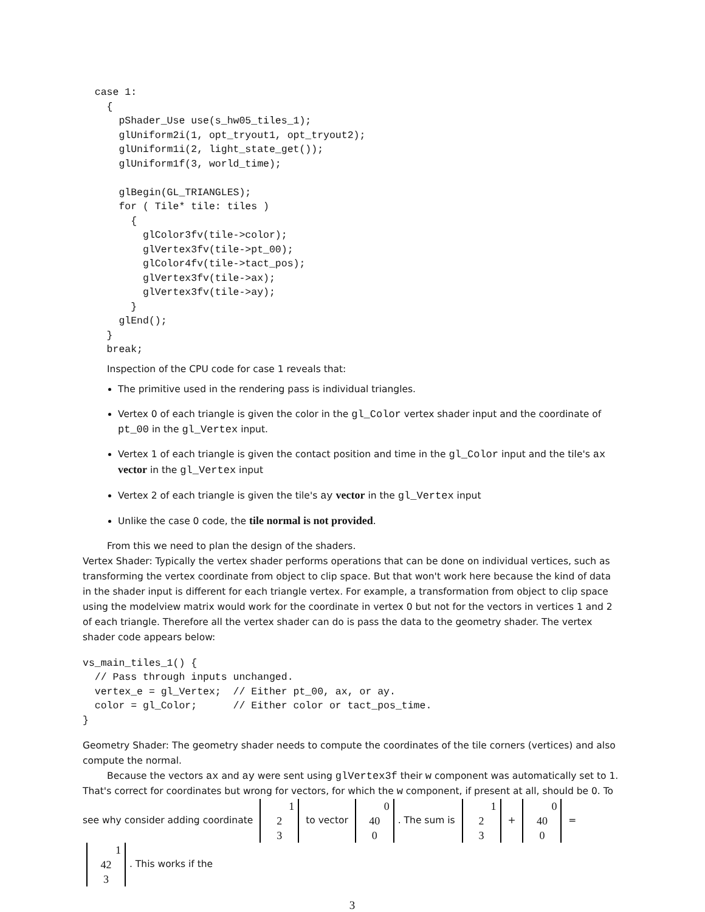case 1:
    {
      pShader_Use use(s_hw05_tiles_1);
      glUniform2i(1, opt_tryout1, opt_tryout2);
      glUniform1i(2, light_state_get());
      glUniform1f(3, world_time);

      glBegin(GL_TRIANGLES);
      for ( Tile* tile: tiles )
        {
          glColor3fv(tile->color);
          glVertex3fv(tile->pt_00);
          glColor4fv(tile->tact_pos);
          glVertex3fv(tile->ax);
          glVertex3fv(tile->ay);
        }
      glEnd();
    }
    break;
Inspection of the CPU code for case 1 reveals that:
The primitive used in the rendering pass is individual triangles.
Vertex 0 of each triangle is given the color in the gl_Color vertex shader input and the coordinate of pt_00 in the gl_Vertex input.
Vertex 1 of each triangle is given the contact position and time in the gl_Color input and the tile's ax vector in the gl_Vertex input
Vertex 2 of each triangle is given the tile's ay vector in the gl_Vertex input
Unlike the case 0 code, the tile normal is not provided.
From this we need to plan the design of the shaders.
Vertex Shader: Typically the vertex shader performs operations that can be done on individual vertices, such as transforming the vertex coordinate from object to clip space. But that won't work here because the kind of data in the shader input is different for each triangle vertex. For example, a transformation from object to clip space using the modelview matrix would work for the coordinate in vertex 0 but not for the vectors in vertices 1 and 2 of each triangle. Therefore all the vertex shader can do is pass the data to the geometry shader. The vertex shader code appears below:
vs_main_tiles_1() {
  // Pass through inputs unchanged.
  vertex_e = gl_Vertex;  // Either pt_00, ax, or ay.
  color = gl_Color;      // Either color or tact_pos_time.
}
Geometry Shader: The geometry shader needs to compute the coordinates of the tile corners (vertices) and also compute the normal.
Because the vectors ax and ay were sent using glVertex3f their w component was automatically set to 1. That's correct for coordinates but wrong for vectors, for which the w component, if present at all, should be 0. To see why consider adding coordinate 1
2
3 to vector 0
40
0. The sum is 1
2
3 + 0
40
0 = 1
42
3. This works if the
3